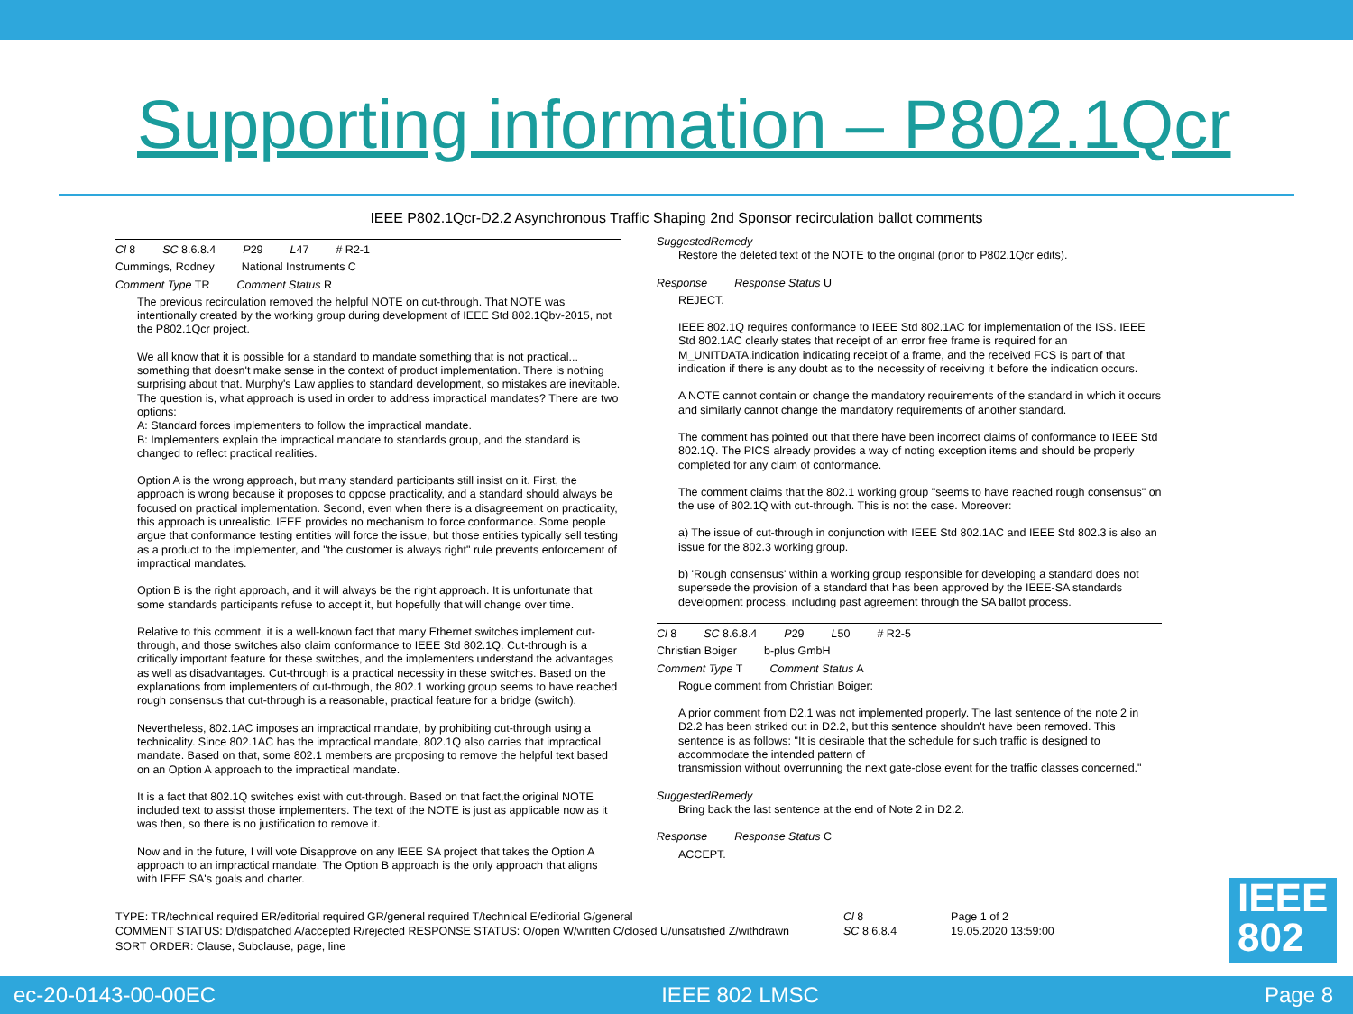Supporting information – P802.1Qcr
IEEE P802.1Qcr-D2.2 Asynchronous Traffic Shaping 2nd Sponsor recirculation ballot comments
Cl 8 SC 8.6.8.4 P29 L47 # R2-1
Cummings, Rodney National Instruments C
Comment Type TR Comment Status R
The previous recirculation removed the helpful NOTE on cut-through. That NOTE was intentionally created by the working group during development of IEEE Std 802.1Qbv-2015, not the P802.1Qcr project.
We all know that it is possible for a standard to mandate something that is not practical... something that doesn't make sense in the context of product implementation. There is nothing surprising about that. Murphy's Law applies to standard development, so mistakes are inevitable. The question is, what approach is used in order to address impractical mandates? There are two options:
A: Standard forces implementers to follow the impractical mandate.
B: Implementers explain the impractical mandate to standards group, and the standard is changed to reflect practical realities.
Option A is the wrong approach, but many standard participants still insist on it. First, the approach is wrong because it proposes to oppose practicality, and a standard should always be focused on practical implementation. Second, even when there is a disagreement on practicality, this approach is unrealistic. IEEE provides no mechanism to force conformance. Some people argue that conformance testing entities will force the issue, but those entities typically sell testing as a product to the implementer, and "the customer is always right" rule prevents enforcement of impractical mandates.
Option B is the right approach, and it will always be the right approach. It is unfortunate that some standards participants refuse to accept it, but hopefully that will change over time.
Relative to this comment, it is a well-known fact that many Ethernet switches implement cut-through, and those switches also claim conformance to IEEE Std 802.1Q. Cut-through is a critically important feature for these switches, and the implementers understand the advantages as well as disadvantages. Cut-through is a practical necessity in these switches. Based on the explanations from implementers of cut-through, the 802.1 working group seems to have reached rough consensus that cut-through is a reasonable, practical feature for a bridge (switch).
Nevertheless, 802.1AC imposes an impractical mandate, by prohibiting cut-through using a technicality. Since 802.1AC has the impractical mandate, 802.1Q also carries that impractical mandate. Based on that, some 802.1 members are proposing to remove the helpful text based on an Option A approach to the impractical mandate.
It is a fact that 802.1Q switches exist with cut-through. Based on that fact,the original NOTE included text to assist those implementers. The text of the NOTE is just as applicable now as it was then, so there is no justification to remove it.
Now and in the future, I will vote Disapprove on any IEEE SA project that takes the Option A approach to an impractical mandate. The Option B approach is the only approach that aligns with IEEE SA's goals and charter.
SuggestedRemedy
Restore the deleted text of the NOTE to the original (prior to P802.1Qcr edits).
Response Response Status U
REJECT.
IEEE 802.1Q requires conformance to IEEE Std 802.1AC for implementation of the ISS. IEEE Std 802.1AC clearly states that receipt of an error free frame is required for an M_UNITDATA.indication indicating receipt of a frame, and the received FCS is part of that indication if there is any doubt as to the necessity of receiving it before the indication occurs.
A NOTE cannot contain or change the mandatory requirements of the standard in which it occurs and similarly cannot change the mandatory requirements of another standard.
The comment has pointed out that there have been incorrect claims of conformance to IEEE Std 802.1Q. The PICS already provides a way of noting exception items and should be properly completed for any claim of conformance.
The comment claims that the 802.1 working group "seems to have reached rough consensus" on the use of 802.1Q with cut-through. This is not the case. Moreover:
a) The issue of cut-through in conjunction with IEEE Std 802.1AC and IEEE Std 802.3 is also an issue for the 802.3 working group.
b) 'Rough consensus' within a working group responsible for developing a standard does not supersede the provision of a standard that has been approved by the IEEE-SA standards development process, including past agreement through the SA ballot process.
Cl 8 SC 8.6.8.4 P29 L50 # R2-5
Christian Boiger b-plus GmbH
Comment Type T Comment Status A
Rogue comment from Christian Boiger:
A prior comment from D2.1 was not implemented properly. The last sentence of the note 2 in D2.2 has been striked out in D2.2, but this sentence shouldn't have been removed. This sentence is as follows: "It is desirable that the schedule for such traffic is designed to accommodate the intended pattern of
transmission without overrunning the next gate-close event for the traffic classes concerned."
SuggestedRemedy
Bring back the last sentence at the end of Note 2 in D2.2.
Response Response Status C
ACCEPT.
TYPE: TR/technical required ER/editorial required GR/general required T/technical E/editorial G/general
COMMENT STATUS: D/dispatched A/accepted R/rejected RESPONSE STATUS: O/open W/written C/closed U/unsatisfied Z/withdrawn
SORT ORDER: Clause, Subclause, page, line
Cl 8
SC 8.6.8.4
Page 1 of 2
19.05.2020 13:59:00
IEEE
802
ec-20-0143-00-00EC IEEE 802 LMSC Page 8